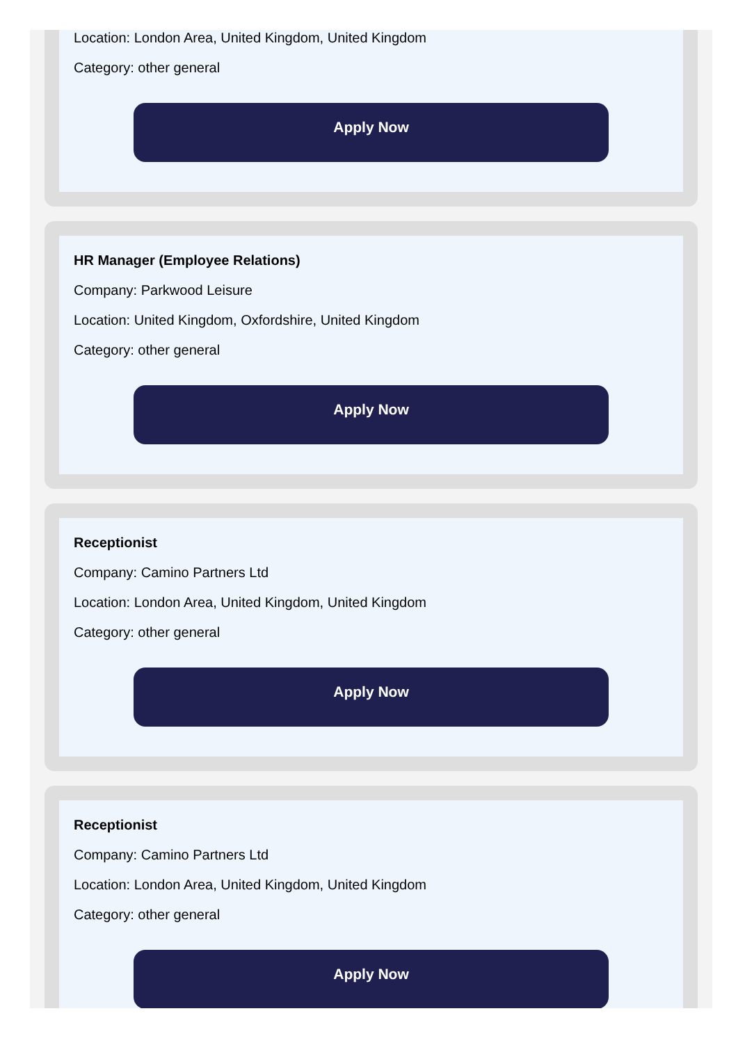Location: London Area, United Kingdom, United Kingdom
Category: other general
Apply Now
HR Manager (Employee Relations)
Company: Parkwood Leisure
Location: United Kingdom, Oxfordshire, United Kingdom
Category: other general
Apply Now
Receptionist
Company: Camino Partners Ltd
Location: London Area, United Kingdom, United Kingdom
Category: other general
Apply Now
Receptionist
Company: Camino Partners Ltd
Location: London Area, United Kingdom, United Kingdom
Category: other general
Apply Now